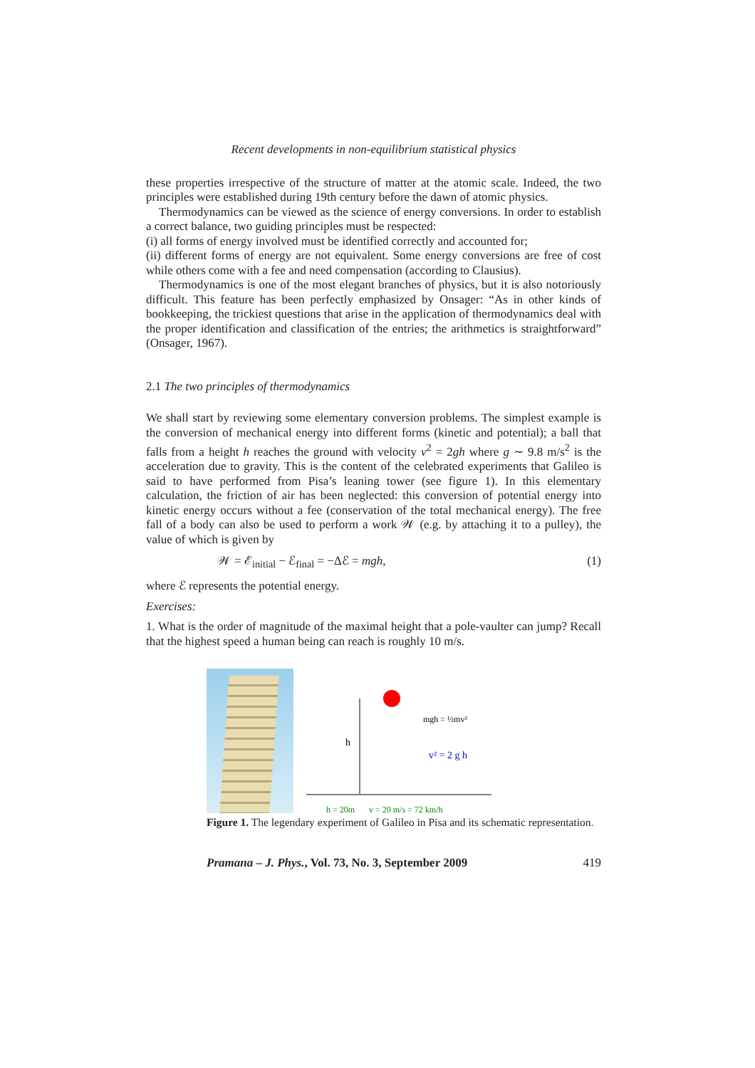Recent developments in non-equilibrium statistical physics
these properties irrespective of the structure of matter at the atomic scale. Indeed, the two principles were established during 19th century before the dawn of atomic physics.
Thermodynamics can be viewed as the science of energy conversions. In order to establish a correct balance, two guiding principles must be respected:
(i) all forms of energy involved must be identified correctly and accounted for;
(ii) different forms of energy are not equivalent. Some energy conversions are free of cost while others come with a fee and need compensation (according to Clausius).
Thermodynamics is one of the most elegant branches of physics, but it is also notoriously difficult. This feature has been perfectly emphasized by Onsager: “As in other kinds of bookkeeping, the trickiest questions that arise in the application of thermodynamics deal with the proper identification and classification of the entries; the arithmetics is straightforward” (Onsager, 1967).
2.1 The two principles of thermodynamics
We shall start by reviewing some elementary conversion problems. The simplest example is the conversion of mechanical energy into different forms (kinetic and potential); a ball that falls from a height h reaches the ground with velocity v<sup>2</sup> = 2gh where g ∼ 9.8 m/s<sup>2</sup> is the acceleration due to gravity. This is the content of the celebrated experiments that Galileo is said to have performed from Pisa’s leaning tower (see figure 1). In this elementary calculation, the friction of air has been neglected: this conversion of potential energy into kinetic energy occurs without a fee (conservation of the total mechanical energy). The free fall of a body can also be used to perform a work 𝒲 (e.g. by attaching it to a pulley), the value of which is given by
𝒲 = ℰ<sub>initial</sub> − ℰ<sub>final</sub> = −Δℰ = mgh, (1)
where ℰ represents the potential energy.
Exercises:
1. What is the order of magnitude of the maximal height that a pole-vaulter can jump? Recall that the highest speed a human being can reach is roughly 10 m/s.
h
mgh = ½mv²
v² = 2 g h
h = 20m
v = 20 m/s = 72 km/h
Figure 1. The legendary experiment of Galileo in Pisa and its schematic representation.
Pramana – J. Phys., Vol. 73, No. 3, September 2009 419